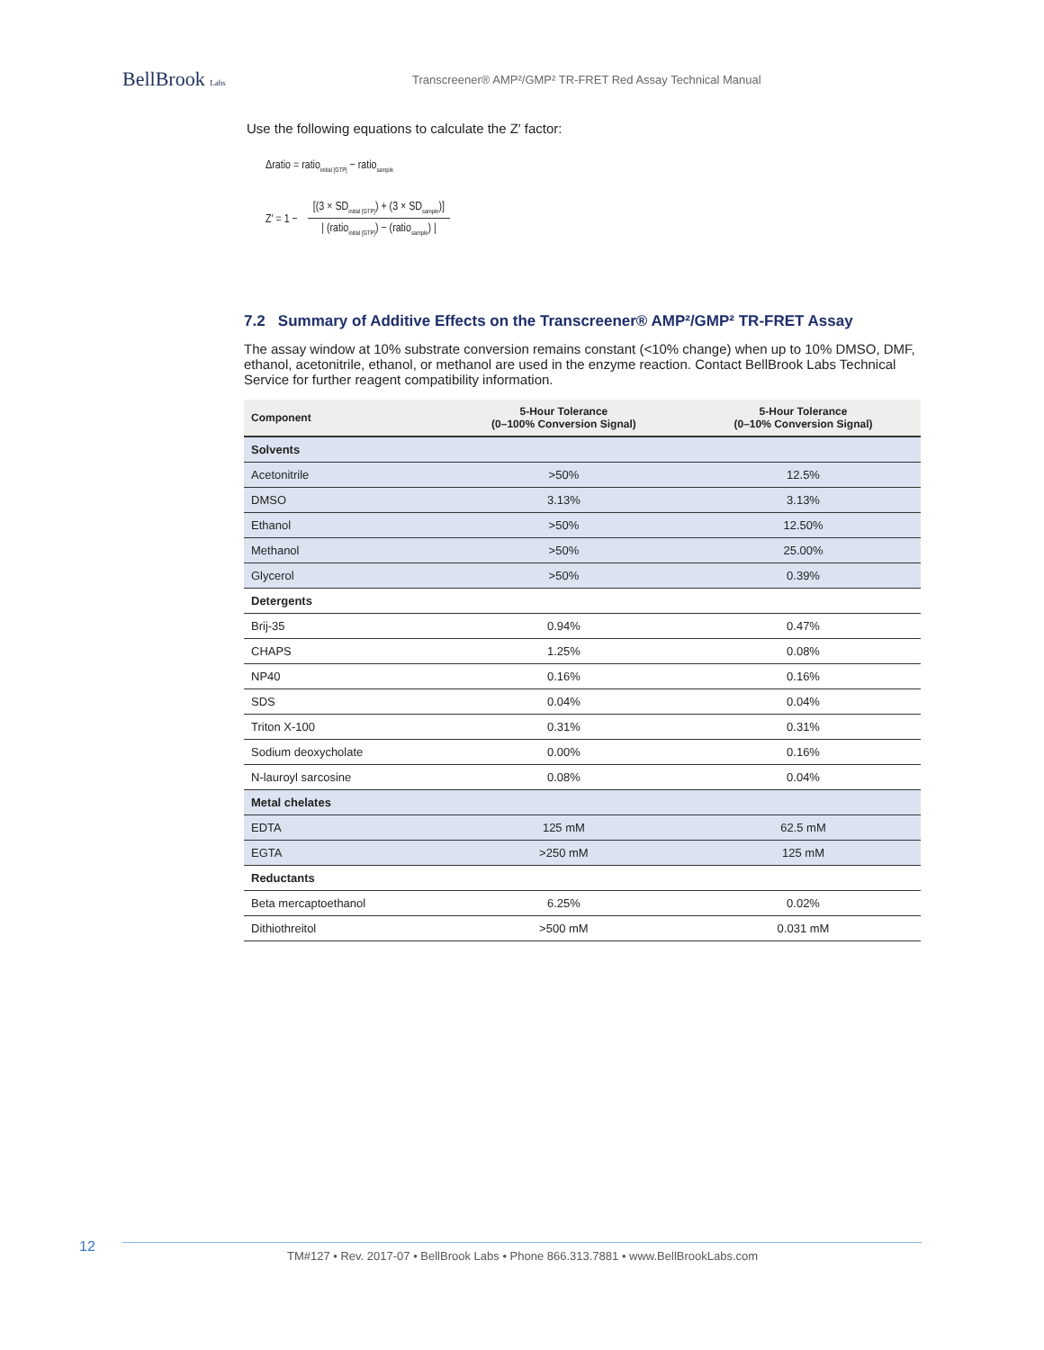BellBrook Labs
Transcreener® AMP²/GMP² TR-FRET Red Assay Technical Manual
Use the following equations to calculate the Z′ factor:
Δratio = ratio<sub>initial [GTP]</sub> − ratio<sub>sample</sub>
Z′ = 1 − [(3 × SD<sub>initial [GTP]</sub>) + (3 × SD<sub>sample</sub>)] | (ratio<sub>initial [GTP]</sub>) − (ratio<sub>sample</sub>) |
7.2 Summary of Additive Effects on the Transcreener® AMP²/GMP² TR-FRET Assay
The assay window at 10% substrate conversion remains constant (<10% change) when up to 10% DMSO, DMF, ethanol, acetonitrile, ethanol, or methanol are used in the enzyme reaction. Contact BellBrook Labs Technical Service for further reagent compatibility information.
| Component | 5-Hour Tolerance (0–100% Conversion Signal) | 5-Hour Tolerance (0–10% Conversion Signal) |
| --- | --- | --- |
| Solvents | | |
| Acetonitrile | >50% | 12.5% |
| DMSO | 3.13% | 3.13% |
| Ethanol | >50% | 12.50% |
| Methanol | >50% | 25.00% |
| Glycerol | >50% | 0.39% |
| Detergents | | |
| Brij-35 | 0.94% | 0.47% |
| CHAPS | 1.25% | 0.08% |
| NP40 | 0.16% | 0.16% |
| SDS | 0.04% | 0.04% |
| Triton X-100 | 0.31% | 0.31% |
| Sodium deoxycholate | 0.00% | 0.16% |
| N-lauroyl sarcosine | 0.08% | 0.04% |
| Metal chelates | | |
| EDTA | 125 mM | 62.5 mM |
| EGTA | >250 mM | 125 mM |
| Reductants | | |
| Beta mercaptoethanol | 6.25% | 0.02% |
| Dithiothreitol | >500 mM | 0.031 mM |
12
TM#127 • Rev. 2017-07 • BellBrook Labs • Phone 866.313.7881 • www.BellBrookLabs.com